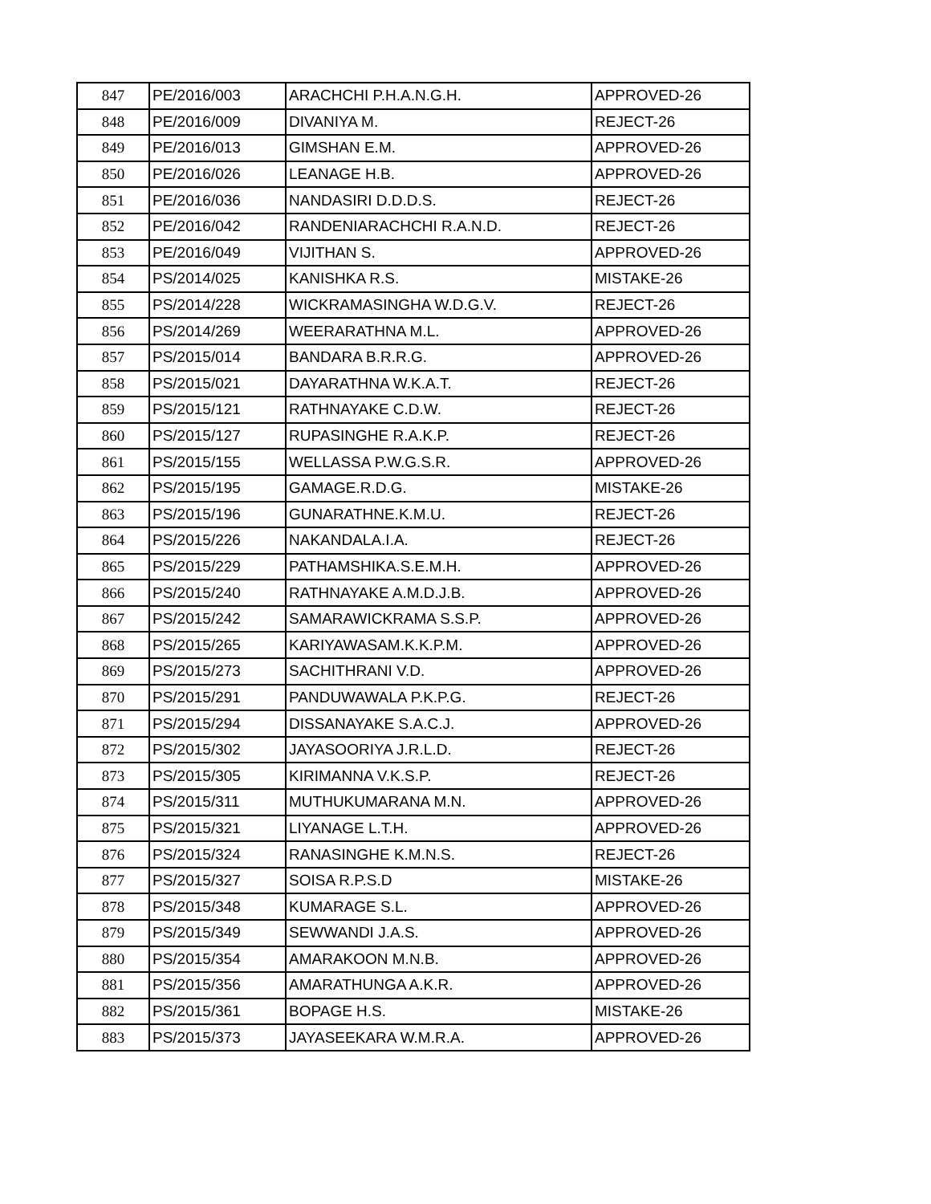| 847 | PE/2016/003 | ARACHCHI P.H.A.N.G.H. | APPROVED-26 |
| 848 | PE/2016/009 | DIVANIYA M. | REJECT-26 |
| 849 | PE/2016/013 | GIMSHAN E.M. | APPROVED-26 |
| 850 | PE/2016/026 | LEANAGE H.B. | APPROVED-26 |
| 851 | PE/2016/036 | NANDASIRI D.D.D.S. | REJECT-26 |
| 852 | PE/2016/042 | RANDENIARACHCHI R.A.N.D. | REJECT-26 |
| 853 | PE/2016/049 | VIJITHAN S. | APPROVED-26 |
| 854 | PS/2014/025 | KANISHKA R.S. | MISTAKE-26 |
| 855 | PS/2014/228 | WICKRAMASINGHA W.D.G.V. | REJECT-26 |
| 856 | PS/2014/269 | WEERARATHNA M.L. | APPROVED-26 |
| 857 | PS/2015/014 | BANDARA B.R.R.G. | APPROVED-26 |
| 858 | PS/2015/021 | DAYARATHNA W.K.A.T. | REJECT-26 |
| 859 | PS/2015/121 | RATHNAYAKE C.D.W. | REJECT-26 |
| 860 | PS/2015/127 | RUPASINGHE R.A.K.P. | REJECT-26 |
| 861 | PS/2015/155 | WELLASSA P.W.G.S.R. | APPROVED-26 |
| 862 | PS/2015/195 | GAMAGE.R.D.G. | MISTAKE-26 |
| 863 | PS/2015/196 | GUNARATHNE.K.M.U. | REJECT-26 |
| 864 | PS/2015/226 | NAKANDALA.I.A. | REJECT-26 |
| 865 | PS/2015/229 | PATHAMSHIKA.S.E.M.H. | APPROVED-26 |
| 866 | PS/2015/240 | RATHNAYAKE A.M.D.J.B. | APPROVED-26 |
| 867 | PS/2015/242 | SAMARAWICKRAMA S.S.P. | APPROVED-26 |
| 868 | PS/2015/265 | KARIYAWASAM.K.K.P.M. | APPROVED-26 |
| 869 | PS/2015/273 | SACHITHRANI V.D. | APPROVED-26 |
| 870 | PS/2015/291 | PANDUWAWALA P.K.P.G. | REJECT-26 |
| 871 | PS/2015/294 | DISSANAYAKE S.A.C.J. | APPROVED-26 |
| 872 | PS/2015/302 | JAYASOORIYA J.R.L.D. | REJECT-26 |
| 873 | PS/2015/305 | KIRIMANNA V.K.S.P. | REJECT-26 |
| 874 | PS/2015/311 | MUTHUKUMARANA M.N. | APPROVED-26 |
| 875 | PS/2015/321 | LIYANAGE L.T.H. | APPROVED-26 |
| 876 | PS/2015/324 | RANASINGHE K.M.N.S. | REJECT-26 |
| 877 | PS/2015/327 | SOISA R.P.S.D | MISTAKE-26 |
| 878 | PS/2015/348 | KUMARAGE S.L. | APPROVED-26 |
| 879 | PS/2015/349 | SEWWANDI J.A.S. | APPROVED-26 |
| 880 | PS/2015/354 | AMARAKOON M.N.B. | APPROVED-26 |
| 881 | PS/2015/356 | AMARATHUNGA A.K.R. | APPROVED-26 |
| 882 | PS/2015/361 | BOPAGE H.S. | MISTAKE-26 |
| 883 | PS/2015/373 | JAYASEEKARA W.M.R.A. | APPROVED-26 |